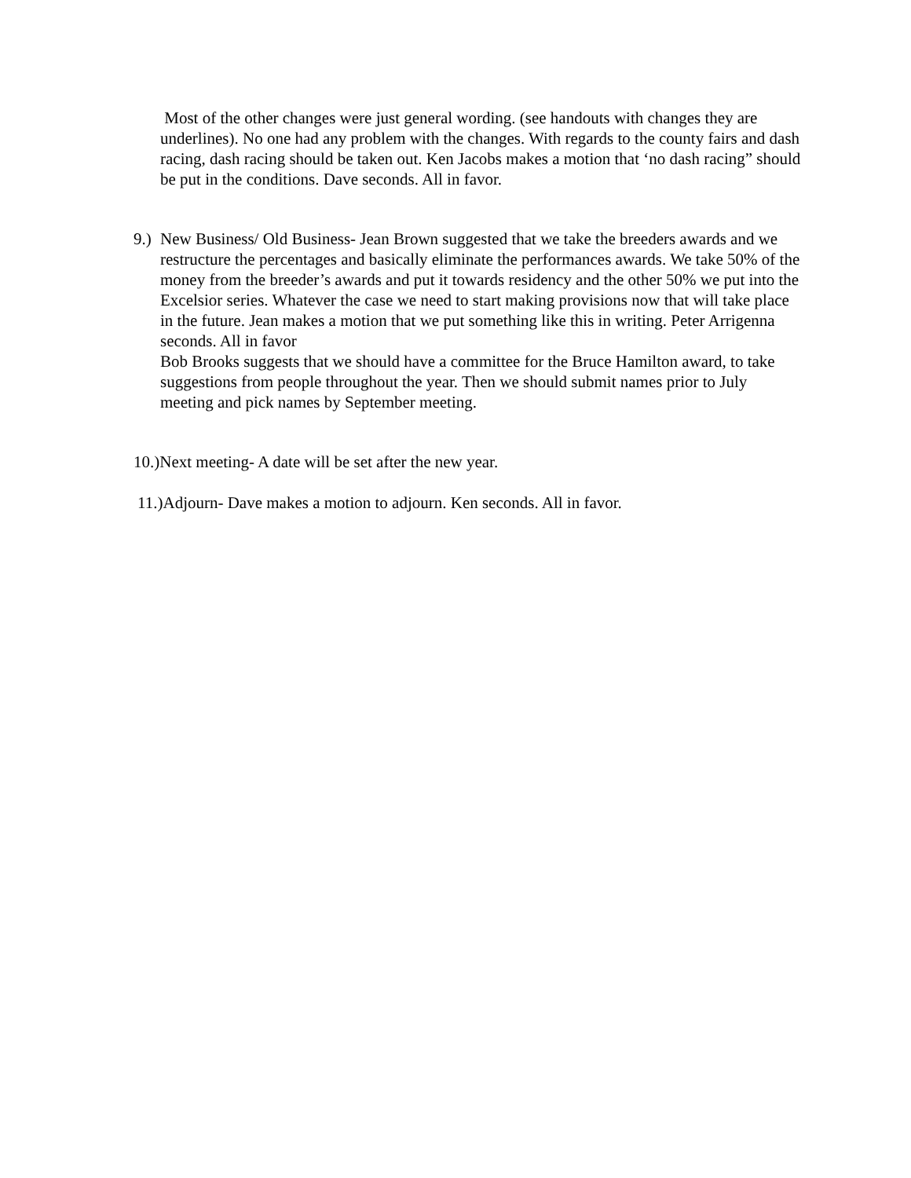Most of the other changes were just general wording. (see handouts with changes they are underlines). No one had any problem with the changes. With regards to the county fairs and dash racing, dash racing should be taken out. Ken Jacobs makes a motion that ‘no dash racing” should be put in the conditions. Dave seconds. All in favor.
9.)
New Business/ Old Business- Jean Brown suggested that we take the breeders awards and we restructure the percentages and basically eliminate the performances awards. We take 50% of the money from the breeder’s awards and put it towards residency and the other 50% we put into the Excelsior series. Whatever the case we need to start making provisions now that will take place in the future. Jean makes a motion that we put something like this in writing. Peter Arrigenna seconds. All in favor
Bob Brooks suggests that we should have a committee for the Bruce Hamilton award, to take suggestions from people throughout the year. Then we should submit names prior to July meeting and pick names by September meeting.
10.)Next meeting- A date will be set after the new year.
11.)Adjourn- Dave makes a motion to adjourn. Ken seconds. All in favor.